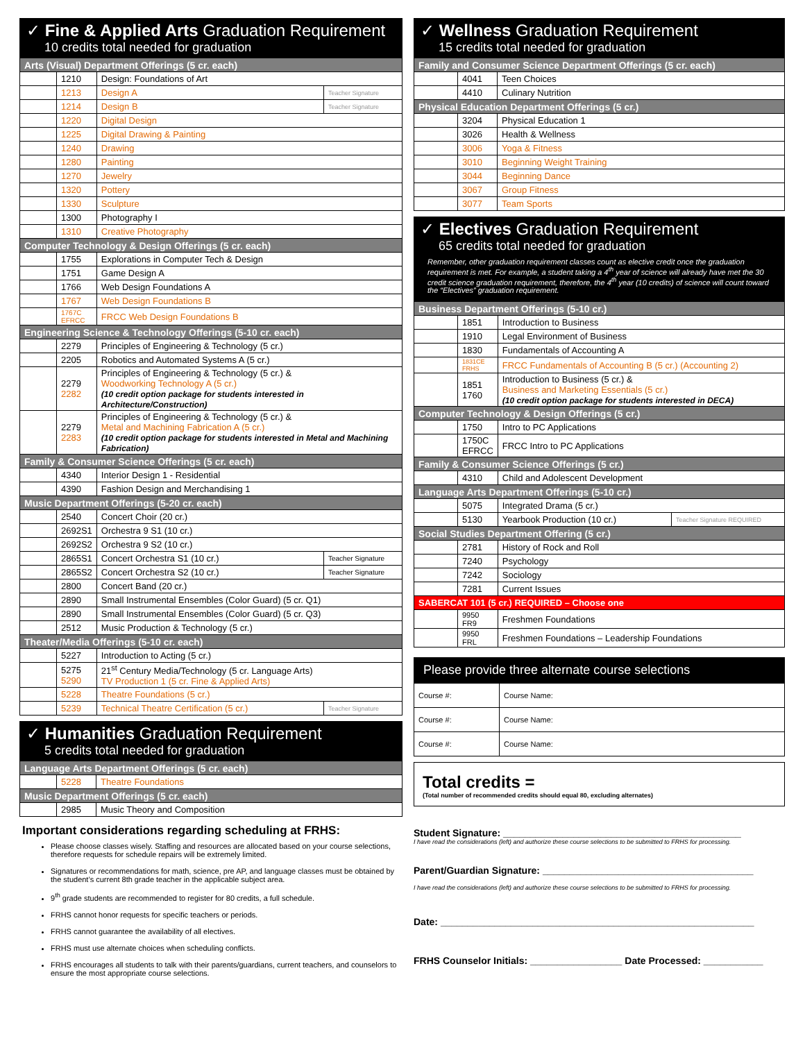✓ Fine & Applied Arts Graduation Requirement
10 credits total needed for graduation
| Arts (Visual) Department Offerings (5 cr. each) | | | |
| | 1210 | Design: Foundations of Art | |
| | 1213 | Design A | Teacher Signature |
| | 1214 | Design B | Teacher Signature |
| | 1220 | Digital Design | |
| | 1225 | Digital Drawing & Painting | |
| | 1240 | Drawing | |
| | 1280 | Painting | |
| | 1270 | Jewelry | |
| | 1320 | Pottery | |
| | 1330 | Sculpture | |
| | 1300 | Photography I | |
| | 1310 | Creative Photography | |
| Computer Technology & Design Offerings (5 cr. each) | | | |
| | 1755 | Explorations in Computer Tech & Design | |
| | 1751 | Game Design A | |
| | 1766 | Web Design Foundations A | |
| | 1767 | Web Design Foundations B | |
| | 1767C EFRCC | FRCC Web Design Foundations B | |
| Engineering Science & Technology Offerings (5-10 cr. each) | | | |
| | 2279 | Principles of Engineering & Technology (5 cr.) | |
| | 2205 | Robotics and Automated Systems A (5 cr.) | |
| | 2279 2282 | Principles of Engineering & Technology (5 cr.) & Woodworking Technology A (5 cr.) (10 credit option package for students interested in Architecture/Construction) | |
| | 2279 2283 | Principles of Engineering & Technology (5 cr.) & Metal and Machining Fabrication A (5 cr.) (10 credit option package for students interested in Metal and Machining Fabrication) | |
| Family & Consumer Science Offerings (5 cr. each) | | | |
| | 4340 | Interior Design 1 - Residential | |
| | 4390 | Fashion Design and Merchandising 1 | |
| Music Department Offerings (5-20 cr. each) | | | |
| | 2540 | Concert Choir (20 cr.) | |
| | 2692S1 | Orchestra 9 S1 (10 cr.) | |
| | 2692S2 | Orchestra 9 S2 (10 cr.) | |
| | 2865S1 | Concert Orchestra S1 (10 cr.) | Teacher Signature |
| | 2865S2 | Concert Orchestra S2 (10 cr.) | Teacher Signature |
| | 2800 | Concert Band (20 cr.) | |
| | 2890 | Small Instrumental Ensembles (Color Guard) (5 cr. Q1) | |
| | 2890 | Small Instrumental Ensembles (Color Guard) (5 cr. Q3) | |
| | 2512 | Music Production & Technology (5 cr.) | |
| Theater/Media Offerings (5-10 cr. each) | | | |
| | 5227 | Introduction to Acting (5 cr.) | |
| | 5275 5290 | 21<sup>st</sup> Century Media/Technology (5 cr. Language Arts) TV Production 1 (5 cr. Fine & Applied Arts) | |
| | 5228 | Theatre Foundations (5 cr.) | |
| | 5239 | Technical Theatre Certification (5 cr.) | Teacher Signature |
✓ Humanities Graduation Requirement
5 credits total needed for graduation
| Language Arts Department Offerings (5 cr. each) | | |
| | 5228 | Theatre Foundations |
| Music Department Offerings (5 cr. each) | | |
| | 2985 | Music Theory and Composition |
Important considerations regarding scheduling at FRHS:
Please choose classes wisely. Staffing and resources are allocated based on your course selections, therefore requests for schedule repairs will be extremely limited.
Signatures or recommendations for math, science, pre AP, and language classes must be obtained by the student’s current 8th grade teacher in the applicable subject area.
9<sup>th</sup> grade students are recommended to register for 80 credits, a full schedule.
FRHS cannot honor requests for specific teachers or periods.
FRHS cannot guarantee the availability of all electives.
FRHS must use alternate choices when scheduling conflicts.
FRHS encourages all students to talk with their parents/guardians, current teachers, and counselors to ensure the most appropriate course selections.
✓ Wellness Graduation Requirement
15 credits total needed for graduation
| Family and Consumer Science Department Offerings (5 cr. each) | | |
| | 4041 | Teen Choices |
| | 4410 | Culinary Nutrition |
| Physical Education Department Offerings (5 cr.) | | |
| | 3204 | Physical Education 1 |
| | 3026 | Health & Wellness |
| | 3006 | Yoga & Fitness |
| | 3010 | Beginning Weight Training |
| | 3044 | Beginning Dance |
| | 3067 | Group Fitness |
| | 3077 | Team Sports |
✓ Electives Graduation Requirement
65 credits total needed for graduation
Remember, other graduation requirement classes count as elective credit once the graduation requirement is met. For example, a student taking a 4<sup>th</sup> year of science will already have met the 30 credit science graduation requirement, therefore, the 4<sup>th</sup> year (10 credits) of science will count toward the “Electives” graduation requirement.
| Business Department Offerings (5-10 cr.) | | | |
| | 1851 | Introduction to Business | |
| | 1910 | Legal Environment of Business | |
| | 1830 | Fundamentals of Accounting A | |
| | 1831CE FRHS | FRCC Fundamentals of Accounting B (5 cr.) (Accounting 2) | |
| | 1851 1760 | Introduction to Business (5 cr.) & Business and Marketing Essentials (5 cr.) (10 credit option package for students interested in DECA) | |
| Computer Technology & Design Offerings (5 cr.) | | | |
| | 1750 | Intro to PC Applications | |
| | 1750C EFRCC | FRCC Intro to PC Applications | |
| Family & Consumer Science Offerings (5 cr.) | | | |
| | 4310 | Child and Adolescent Development | |
| Language Arts Department Offerings (5-10 cr.) | | | |
| | 5075 | Integrated Drama (5 cr.) | |
| | 5130 | Yearbook Production (10 cr.) | Teacher Signature REQUIRED |
| Social Studies Department Offering (5 cr.) | | | |
| | 2781 | History of Rock and Roll | |
| | 7240 | Psychology | |
| | 7242 | Sociology | |
| | 7281 | Current Issues | |
| SABERCAT 101 (5 cr.) REQUIRED – Choose one | | | |
| | 9950 FR9 | Freshmen Foundations | |
| | 9950 FRL | Freshmen Foundations – Leadership Foundations | |
Please provide three alternate course selections
| Course #: | Course Name: |
| Course #: | Course Name: |
| Course #: | Course Name: |
Total credits =
(Total number of recommended credits should equal 80, excluding alternates)
Student Signature: ____________________________________________
I have read the considerations (left) and authorize these course selections to be submitted to FRHS for processing.
Parent/Guardian Signature: _______________________________________
I have read the considerations (left) and authorize these course selections to be submitted to FRHS for processing.
Date: __________________________________________________________
FRHS Counselor Initials: _________________ Date Processed: ___________